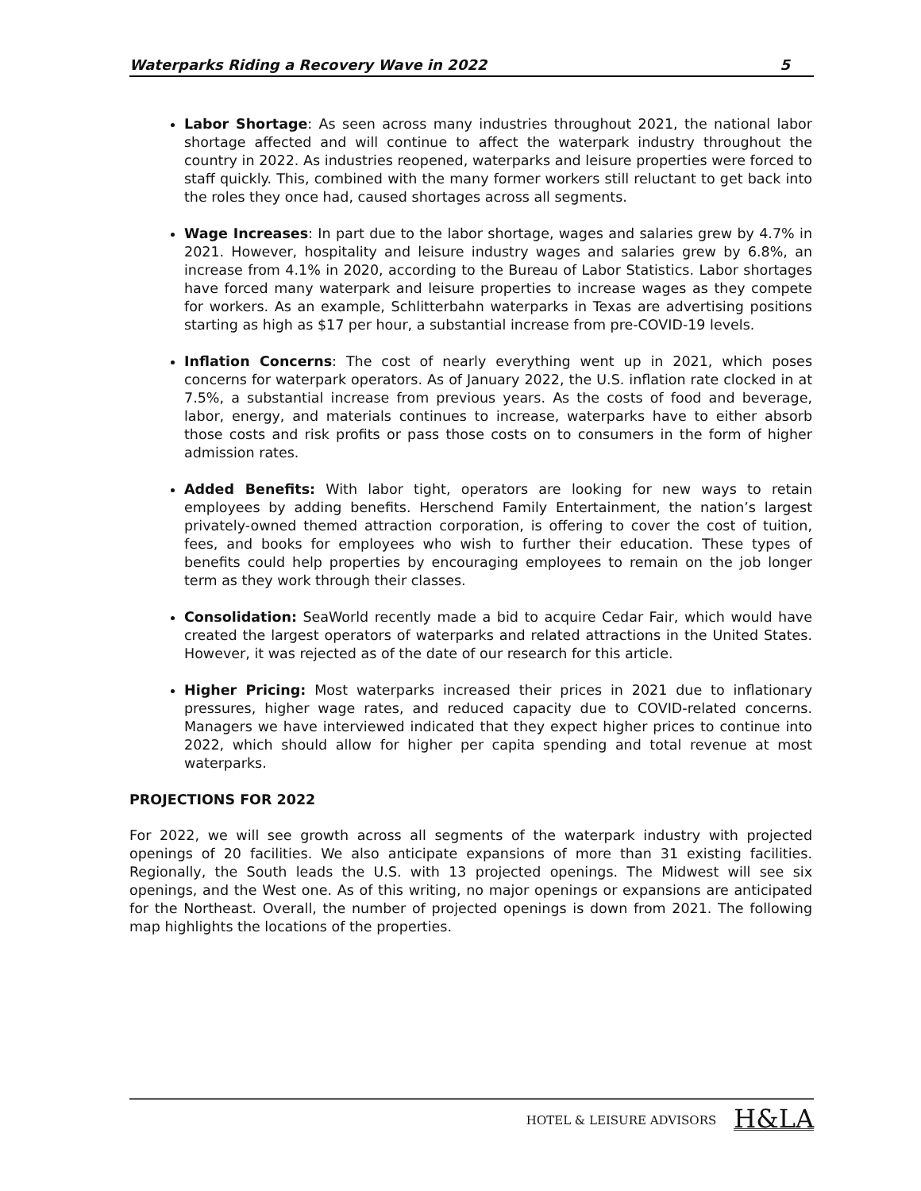Waterparks Riding a Recovery Wave in 2022 5
Labor Shortage: As seen across many industries throughout 2021, the national labor shortage affected and will continue to affect the waterpark industry throughout the country in 2022. As industries reopened, waterparks and leisure properties were forced to staff quickly. This, combined with the many former workers still reluctant to get back into the roles they once had, caused shortages across all segments.
Wage Increases: In part due to the labor shortage, wages and salaries grew by 4.7% in 2021. However, hospitality and leisure industry wages and salaries grew by 6.8%, an increase from 4.1% in 2020, according to the Bureau of Labor Statistics. Labor shortages have forced many waterpark and leisure properties to increase wages as they compete for workers. As an example, Schlitterbahn waterparks in Texas are advertising positions starting as high as $17 per hour, a substantial increase from pre-COVID-19 levels.
Inflation Concerns: The cost of nearly everything went up in 2021, which poses concerns for waterpark operators. As of January 2022, the U.S. inflation rate clocked in at 7.5%, a substantial increase from previous years. As the costs of food and beverage, labor, energy, and materials continues to increase, waterparks have to either absorb those costs and risk profits or pass those costs on to consumers in the form of higher admission rates.
Added Benefits: With labor tight, operators are looking for new ways to retain employees by adding benefits. Herschend Family Entertainment, the nation’s largest privately-owned themed attraction corporation, is offering to cover the cost of tuition, fees, and books for employees who wish to further their education. These types of benefits could help properties by encouraging employees to remain on the job longer term as they work through their classes.
Consolidation: SeaWorld recently made a bid to acquire Cedar Fair, which would have created the largest operators of waterparks and related attractions in the United States. However, it was rejected as of the date of our research for this article.
Higher Pricing: Most waterparks increased their prices in 2021 due to inflationary pressures, higher wage rates, and reduced capacity due to COVID-related concerns. Managers we have interviewed indicated that they expect higher prices to continue into 2022, which should allow for higher per capita spending and total revenue at most waterparks.
PROJECTIONS FOR 2022
For 2022, we will see growth across all segments of the waterpark industry with projected openings of 20 facilities. We also anticipate expansions of more than 31 existing facilities. Regionally, the South leads the U.S. with 13 projected openings. The Midwest will see six openings, and the West one. As of this writing, no major openings or expansions are anticipated for the Northeast. Overall, the number of projected openings is down from 2021. The following map highlights the locations of the properties.
HOTEL & LEISURE ADVISORS H&LA